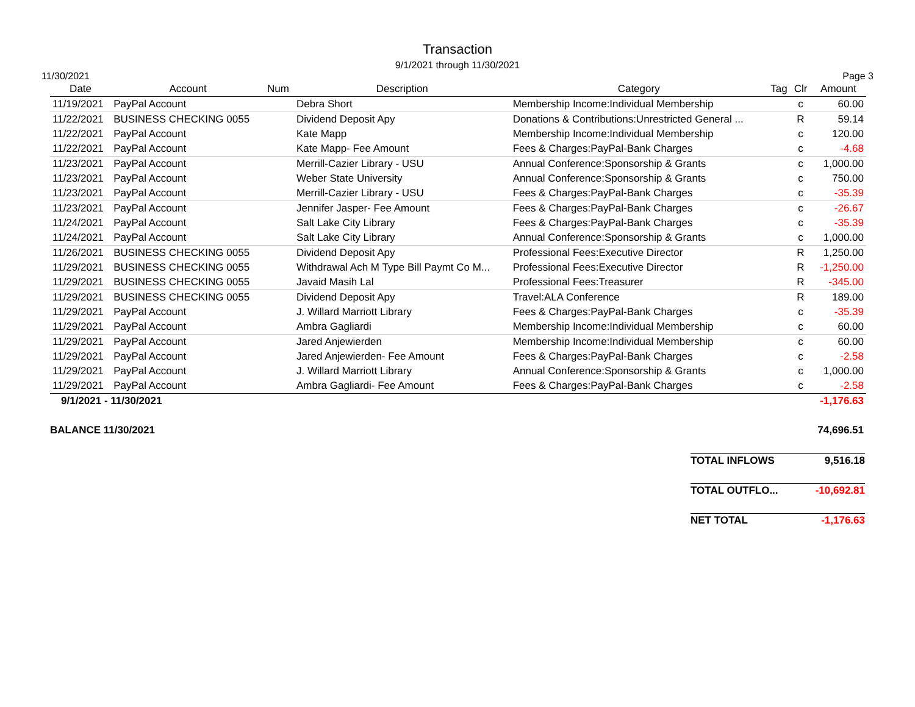Transaction
9/1/2021 through 11/30/2021
11/30/2021 Page 3
| Date | Account | Num | Description | Category | Tag | Clr | Amount |
| --- | --- | --- | --- | --- | --- | --- | --- |
| 11/19/2021 | PayPal Account | | Debra Short | Membership Income:Individual Membership | | c | 60.00 |
| 11/22/2021 | BUSINESS CHECKING 0055 | | Dividend Deposit Apy | Donations & Contributions:Unrestricted General ... | | R | 59.14 |
| 11/22/2021 | PayPal Account | | Kate Mapp | Membership Income:Individual Membership | | c | 120.00 |
| 11/22/2021 | PayPal Account | | Kate Mapp- Fee Amount | Fees & Charges:PayPal-Bank Charges | | c | -4.68 |
| 11/23/2021 | PayPal Account | | Merrill-Cazier Library - USU | Annual Conference:Sponsorship & Grants | | c | 1,000.00 |
| 11/23/2021 | PayPal Account | | Weber State University | Annual Conference:Sponsorship & Grants | | c | 750.00 |
| 11/23/2021 | PayPal Account | | Merrill-Cazier Library - USU | Fees & Charges:PayPal-Bank Charges | | c | -35.39 |
| 11/23/2021 | PayPal Account | | Jennifer Jasper- Fee Amount | Fees & Charges:PayPal-Bank Charges | | c | -26.67 |
| 11/24/2021 | PayPal Account | | Salt Lake City Library | Fees & Charges:PayPal-Bank Charges | | c | -35.39 |
| 11/24/2021 | PayPal Account | | Salt Lake City Library | Annual Conference:Sponsorship & Grants | | c | 1,000.00 |
| 11/26/2021 | BUSINESS CHECKING 0055 | | Dividend Deposit Apy | Professional Fees:Executive Director | | R | 1,250.00 |
| 11/29/2021 | BUSINESS CHECKING 0055 | | Withdrawal Ach M Type Bill Paymt Co M... | Professional Fees:Executive Director | | R | -1,250.00 |
| 11/29/2021 | BUSINESS CHECKING 0055 | | Javaid Masih Lal | Professional Fees:Treasurer | | R | -345.00 |
| 11/29/2021 | BUSINESS CHECKING 0055 | | Dividend Deposit Apy | Travel:ALA Conference | | R | 189.00 |
| 11/29/2021 | PayPal Account | | J. Willard Marriott Library | Fees & Charges:PayPal-Bank Charges | | c | -35.39 |
| 11/29/2021 | PayPal Account | | Ambra Gagliardi | Membership Income:Individual Membership | | c | 60.00 |
| 11/29/2021 | PayPal Account | | Jared Anjewierden | Membership Income:Individual Membership | | c | 60.00 |
| 11/29/2021 | PayPal Account | | Jared Anjewierden- Fee Amount | Fees & Charges:PayPal-Bank Charges | | c | -2.58 |
| 11/29/2021 | PayPal Account | | J. Willard Marriott Library | Annual Conference:Sponsorship & Grants | | c | 1,000.00 |
| 11/29/2021 | PayPal Account | | Ambra Gagliardi- Fee Amount | Fees & Charges:PayPal-Bank Charges | | c | -2.58 |
| 9/1/2021 - 11/30/2021 | | | | | | | -1,176.63 |
| BALANCE 11/30/2021 | | | | | | | 74,696.51 |
| TOTAL INFLOWS | 9,516.18 |
| TOTAL OUTFLO... | -10,692.81 |
| NET TOTAL | -1,176.63 |